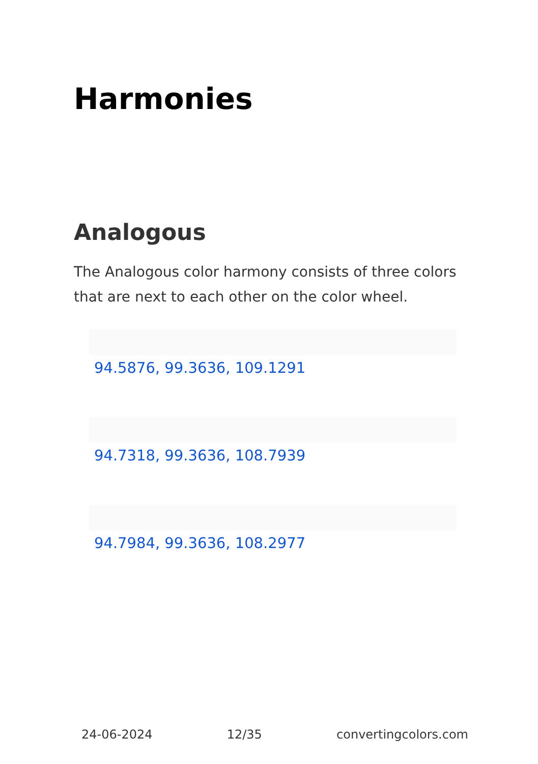Harmonies
Analogous
The Analogous color harmony consists of three colors that are next to each other on the color wheel.
94.5876, 99.3636, 109.1291
94.7318, 99.3636, 108.7939
94.7984, 99.3636, 108.2977
24-06-2024 12/35 convertingcolors.com